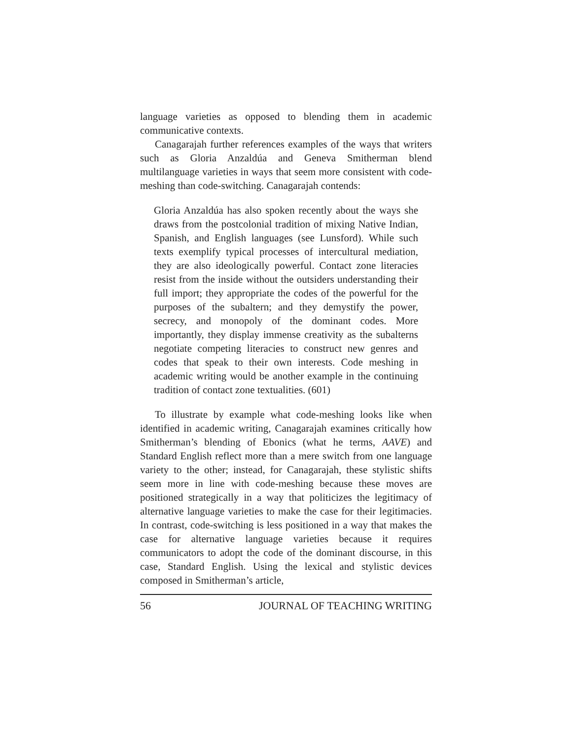language varieties as opposed to blending them in academic communicative contexts.
Canagarajah further references examples of the ways that writers such as Gloria Anzaldúa and Geneva Smitherman blend multilanguage varieties in ways that seem more consistent with code-meshing than code-switching. Canagarajah contends:
Gloria Anzaldúa has also spoken recently about the ways she draws from the postcolonial tradition of mixing Native Indian, Spanish, and English languages (see Lunsford). While such texts exemplify typical processes of intercultural mediation, they are also ideologically powerful. Contact zone literacies resist from the inside without the outsiders understanding their full import; they appropriate the codes of the powerful for the purposes of the subaltern; and they demystify the power, secrecy, and monopoly of the dominant codes. More importantly, they display immense creativity as the subalterns negotiate competing literacies to construct new genres and codes that speak to their own interests. Code meshing in academic writing would be another example in the continuing tradition of contact zone textualities. (601)
To illustrate by example what code-meshing looks like when identified in academic writing, Canagarajah examines critically how Smitherman’s blending of Ebonics (what he terms, AAVE) and Standard English reflect more than a mere switch from one language variety to the other; instead, for Canagarajah, these stylistic shifts seem more in line with code-meshing because these moves are positioned strategically in a way that politicizes the legitimacy of alternative language varieties to make the case for their legitimacies. In contrast, code-switching is less positioned in a way that makes the case for alternative language varieties because it requires communicators to adopt the code of the dominant discourse, in this case, Standard English. Using the lexical and stylistic devices composed in Smitherman’s article,
56 JOURNAL OF TEACHING WRITING